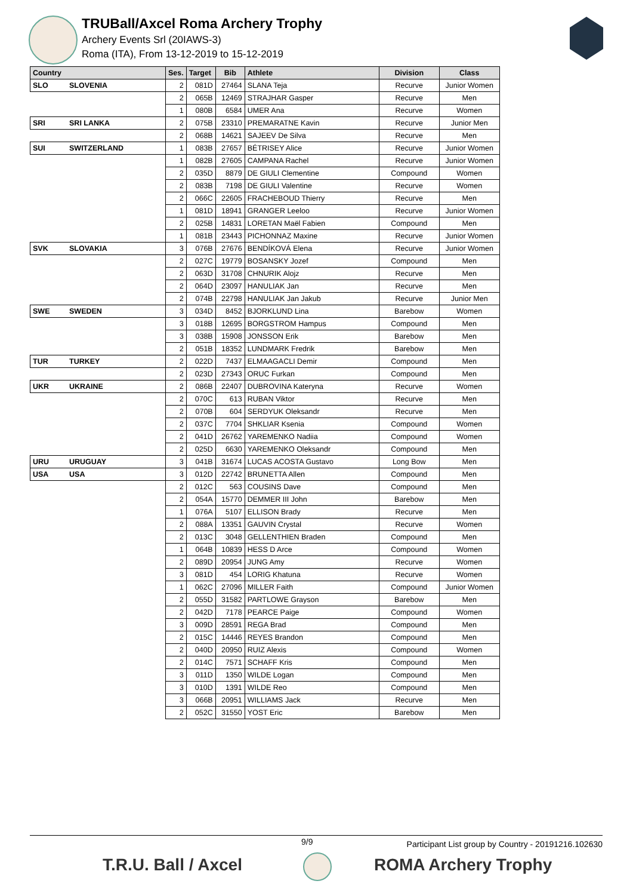TRUBall/Axcel Roma Archery Trophy
Archery Events Srl (20IAWS-3)
Roma (ITA), From 13-12-2019 to 15-12-2019
| Country | | Ses. | Target | Bib | Athlete | Division | Class |
| --- | --- | --- | --- | --- | --- | --- | --- |
| SLO | SLOVENIA | 2 | 081D | 27464 | SLANA Teja | Recurve | Junior Women |
| | | 2 | 065B | 12469 | STRAJHAR Gasper | Recurve | Men |
| | | 1 | 080B | 6584 | UMER Ana | Recurve | Women |
| SRI | SRI LANKA | 2 | 075B | 23310 | PREMARATNE Kavin | Recurve | Junior Men |
| | | 2 | 068B | 14621 | SAJEEV De Silva | Recurve | Men |
| SUI | SWITZERLAND | 1 | 083B | 27657 | BÉTRISEY Alice | Recurve | Junior Women |
| | | 1 | 082B | 27605 | CAMPANA Rachel | Recurve | Junior Women |
| | | 2 | 035D | 8879 | DE GIULI Clementine | Compound | Women |
| | | 2 | 083B | 7198 | DE GIULI Valentine | Recurve | Women |
| | | 2 | 066C | 22605 | FRACHEBOUD Thierry | Recurve | Men |
| | | 1 | 081D | 18941 | GRANGER Leeloo | Recurve | Junior Women |
| | | 2 | 025B | 14831 | LORETAN Maël Fabien | Compound | Men |
| | | 1 | 081B | 23443 | PICHONNAZ Maxine | Recurve | Junior Women |
| SVK | SLOVAKIA | 3 | 076B | 27676 | BENDÍKOVÁ Elena | Recurve | Junior Women |
| | | 2 | 027C | 19779 | BOSANSKY Jozef | Compound | Men |
| | | 2 | 063D | 31708 | CHNURIK Alojz | Recurve | Men |
| | | 2 | 064D | 23097 | HANULIAK Jan | Recurve | Men |
| | | 2 | 074B | 22798 | HANULIAK Jan Jakub | Recurve | Junior Men |
| SWE | SWEDEN | 3 | 034D | 8452 | BJORKLUND Lina | Barebow | Women |
| | | 3 | 018B | 12695 | BORGSTROM Hampus | Compound | Men |
| | | 3 | 038B | 15908 | JONSSON Erik | Barebow | Men |
| | | 2 | 051B | 18352 | LUNDMARK Fredrik | Barebow | Men |
| TUR | TURKEY | 2 | 022D | 7437 | ELMAAGACLI Demir | Compound | Men |
| | | 2 | 023D | 27343 | ORUC Furkan | Compound | Men |
| UKR | UKRAINE | 2 | 086B | 22407 | DUBROVINA Kateryna | Recurve | Women |
| | | 2 | 070C | 613 | RUBAN Viktor | Recurve | Men |
| | | 2 | 070B | 604 | SERDYUK Oleksandr | Recurve | Men |
| | | 2 | 037C | 7704 | SHKLIAR Ksenia | Compound | Women |
| | | 2 | 041D | 26762 | YAREMENKO Nadiia | Compound | Women |
| | | 2 | 025D | 6630 | YAREMENKO Oleksandr | Compound | Men |
| URU | URUGUAY | 3 | 041B | 31674 | LUCAS ACOSTA Gustavo | Long Bow | Men |
| USA | USA | 3 | 012D | 22742 | BRUNETTA Allen | Compound | Men |
| | | 2 | 012C | 563 | COUSINS Dave | Compound | Men |
| | | 2 | 054A | 15770 | DEMMER III John | Barebow | Men |
| | | 1 | 076A | 5107 | ELLISON Brady | Recurve | Men |
| | | 2 | 088A | 13351 | GAUVIN Crystal | Recurve | Women |
| | | 2 | 013C | 3048 | GELLENTHIEN Braden | Compound | Men |
| | | 1 | 064B | 10839 | HESS D Arce | Compound | Women |
| | | 2 | 089D | 20954 | JUNG Amy | Recurve | Women |
| | | 3 | 081D | 454 | LORIG Khatuna | Recurve | Women |
| | | 1 | 062C | 27096 | MILLER Faith | Compound | Junior Women |
| | | 2 | 055D | 31582 | PARTLOWE Grayson | Barebow | Men |
| | | 2 | 042D | 7178 | PEARCE Paige | Compound | Women |
| | | 3 | 009D | 28591 | REGA Brad | Compound | Men |
| | | 2 | 015C | 14446 | REYES Brandon | Compound | Men |
| | | 2 | 040D | 20950 | RUIZ Alexis | Compound | Women |
| | | 2 | 014C | 7571 | SCHAFF Kris | Compound | Men |
| | | 3 | 011D | 1350 | WILDE Logan | Compound | Men |
| | | 3 | 010D | 1391 | WILDE Reo | Compound | Men |
| | | 3 | 066B | 20951 | WILLIAMS Jack | Recurve | Men |
| | | 2 | 052C | 31550 | YOST Eric | Barebow | Men |
9/9 Participant List group by Country - 20191216.102630
T.R.U. Ball / Axcel ROMA Archery Trophy